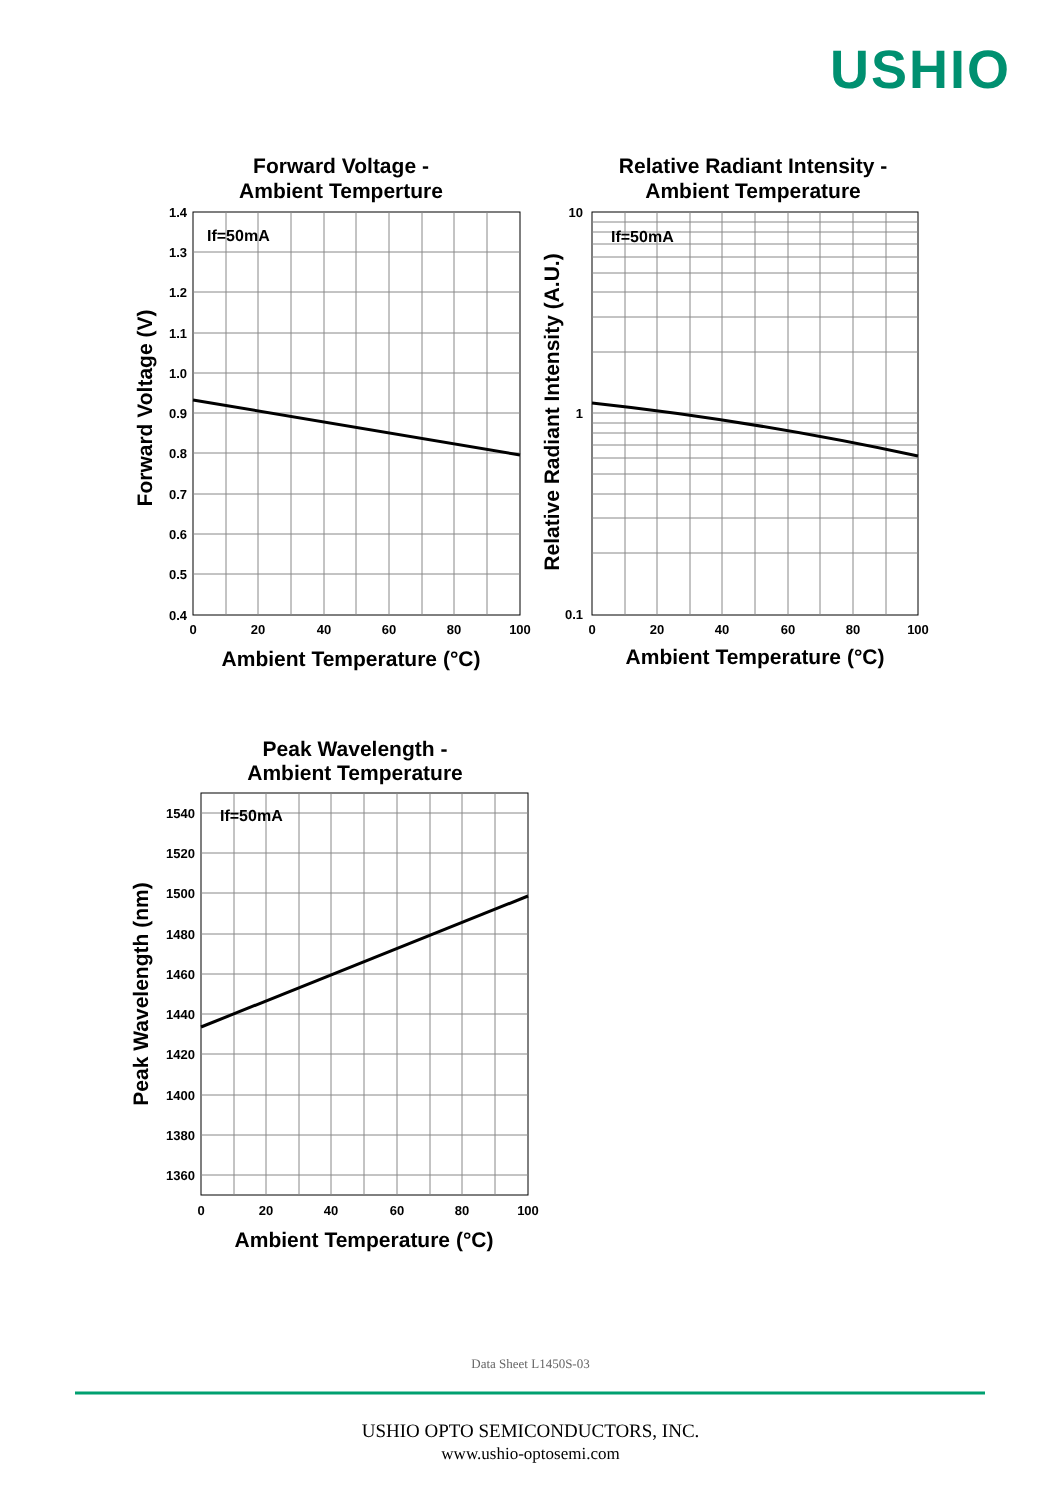USHIO
Forward Voltage -
Ambient Temperture
Relative Radiant Intensity -
Ambient Temperature
Peak Wavelength -
Ambient Temperature
Ambient Temperature (°C)
Ambient Temperature (°C)
Ambient Temperature (°C)
Forward Voltage (V)
Relative Radiant Intensity (A.U.)
Peak Wavelength (nm)
If=50mA
If=50mA
If=50mA
1.4
1.3
1.2
1.1
1.0
0.9
0.8
0.7
0.6
0.5
0.4
10
1
0.1
1540
1520
1500
1480
1460
1440
1420
1400
1380
1360
0
20
40
60
80
100
0
20
40
60
80
100
0
20
40
60
80
100
Data Sheet L1450S-03
USHIO OPTO SEMICONDUCTORS, INC.
www.ushio-optosemi.com